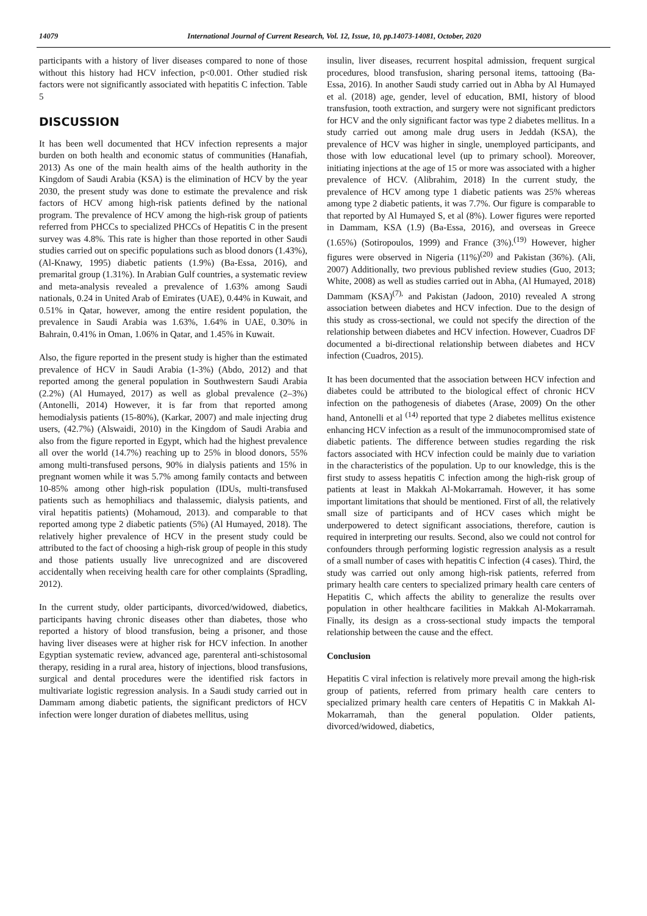14079 International Journal of Current Research, Vol. 12, Issue, 10, pp.14073-14081, October, 2020
participants with a history of liver diseases compared to none of those without this history had HCV infection, p<0.001. Other studied risk factors were not significantly associated with hepatitis C infection. Table 5
DISCUSSION
It has been well documented that HCV infection represents a major burden on both health and economic status of communities (Hanafiah, 2013) As one of the main health aims of the health authority in the Kingdom of Saudi Arabia (KSA) is the elimination of HCV by the year 2030, the present study was done to estimate the prevalence and risk factors of HCV among high-risk patients defined by the national program. The prevalence of HCV among the high-risk group of patients referred from PHCCs to specialized PHCCs of Hepatitis C in the present survey was 4.8%. This rate is higher than those reported in other Saudi studies carried out on specific populations such as blood donors (1.43%), (Al-Knawy, 1995) diabetic patients (1.9%) (Ba-Essa, 2016), and premarital group (1.31%). In Arabian Gulf countries, a systematic review and meta-analysis revealed a prevalence of 1.63% among Saudi nationals, 0.24 in United Arab of Emirates (UAE), 0.44% in Kuwait, and 0.51% in Qatar, however, among the entire resident population, the prevalence in Saudi Arabia was 1.63%, 1.64% in UAE, 0.30% in Bahrain, 0.41% in Oman, 1.06% in Qatar, and 1.45% in Kuwait.
Also, the figure reported in the present study is higher than the estimated prevalence of HCV in Saudi Arabia (1-3%) (Abdo, 2012) and that reported among the general population in Southwestern Saudi Arabia (2.2%) (Al Humayed, 2017) as well as global prevalence (2–3%) (Antonelli, 2014) However, it is far from that reported among hemodialysis patients (15-80%), (Karkar, 2007) and male injecting drug users, (42.7%) (Alswaidi, 2010) in the Kingdom of Saudi Arabia and also from the figure reported in Egypt, which had the highest prevalence all over the world (14.7%) reaching up to 25% in blood donors, 55% among multi-transfused persons, 90% in dialysis patients and 15% in pregnant women while it was 5.7% among family contacts and between 10-85% among other high-risk population (IDUs, multi-transfused patients such as hemophiliacs and thalassemic, dialysis patients, and viral hepatitis patients) (Mohamoud, 2013). and comparable to that reported among type 2 diabetic patients (5%) (Al Humayed, 2018). The relatively higher prevalence of HCV in the present study could be attributed to the fact of choosing a high-risk group of people in this study and those patients usually live unrecognized and are discovered accidentally when receiving health care for other complaints (Spradling, 2012).
In the current study, older participants, divorced/widowed, diabetics, participants having chronic diseases other than diabetes, those who reported a history of blood transfusion, being a prisoner, and those having liver diseases were at higher risk for HCV infection. In another Egyptian systematic review, advanced age, parenteral anti-schistosomal therapy, residing in a rural area, history of injections, blood transfusions, surgical and dental procedures were the identified risk factors in multivariate logistic regression analysis. In a Saudi study carried out in Dammam among diabetic patients, the significant predictors of HCV infection were longer duration of diabetes mellitus, using
insulin, liver diseases, recurrent hospital admission, frequent surgical procedures, blood transfusion, sharing personal items, tattooing (Ba-Essa, 2016). In another Saudi study carried out in Abha by Al Humayed et al. (2018) age, gender, level of education, BMI, history of blood transfusion, tooth extraction, and surgery were not significant predictors for HCV and the only significant factor was type 2 diabetes mellitus. In a study carried out among male drug users in Jeddah (KSA), the prevalence of HCV was higher in single, unemployed participants, and those with low educational level (up to primary school). Moreover, initiating injections at the age of 15 or more was associated with a higher prevalence of HCV. (Alibrahim, 2018) In the current study, the prevalence of HCV among type 1 diabetic patients was 25% whereas among type 2 diabetic patients, it was 7.7%. Our figure is comparable to that reported by Al Humayed S, et al (8%). Lower figures were reported in Dammam, KSA (1.9) (Ba-Essa, 2016), and overseas in Greece (1.65%) (Sotiropoulos, 1999) and France (3%).<sup>(19)</sup> However, higher figures were observed in Nigeria (11%)<sup>(20)</sup> and Pakistan (36%). (Ali, 2007) Additionally, two previous published review studies (Guo, 2013; White, 2008) as well as studies carried out in Abha, (Al Humayed, 2018) Dammam (KSA)<sup>(7),</sup> and Pakistan (Jadoon, 2010) revealed A strong association between diabetes and HCV infection. Due to the design of this study as cross-sectional, we could not specify the direction of the relationship between diabetes and HCV infection. However, Cuadros DF documented a bi-directional relationship between diabetes and HCV infection (Cuadros, 2015).
It has been documented that the association between HCV infection and diabetes could be attributed to the biological effect of chronic HCV infection on the pathogenesis of diabetes (Arase, 2009) On the other hand, Antonelli et al <sup>(14)</sup> reported that type 2 diabetes mellitus existence enhancing HCV infection as a result of the immunocompromised state of diabetic patients. The difference between studies regarding the risk factors associated with HCV infection could be mainly due to variation in the characteristics of the population. Up to our knowledge, this is the first study to assess hepatitis C infection among the high-risk group of patients at least in Makkah Al-Mokarramah. However, it has some important limitations that should be mentioned. First of all, the relatively small size of participants and of HCV cases which might be underpowered to detect significant associations, therefore, caution is required in interpreting our results. Second, also we could not control for confounders through performing logistic regression analysis as a result of a small number of cases with hepatitis C infection (4 cases). Third, the study was carried out only among high-risk patients, referred from primary health care centers to specialized primary health care centers of Hepatitis C, which affects the ability to generalize the results over population in other healthcare facilities in Makkah Al-Mokarramah. Finally, its design as a cross-sectional study impacts the temporal relationship between the cause and the effect.
Conclusion
Hepatitis C viral infection is relatively more prevail among the high-risk group of patients, referred from primary health care centers to specialized primary health care centers of Hepatitis C in Makkah Al-Mokarramah, than the general population. Older patients, divorced/widowed, diabetics,